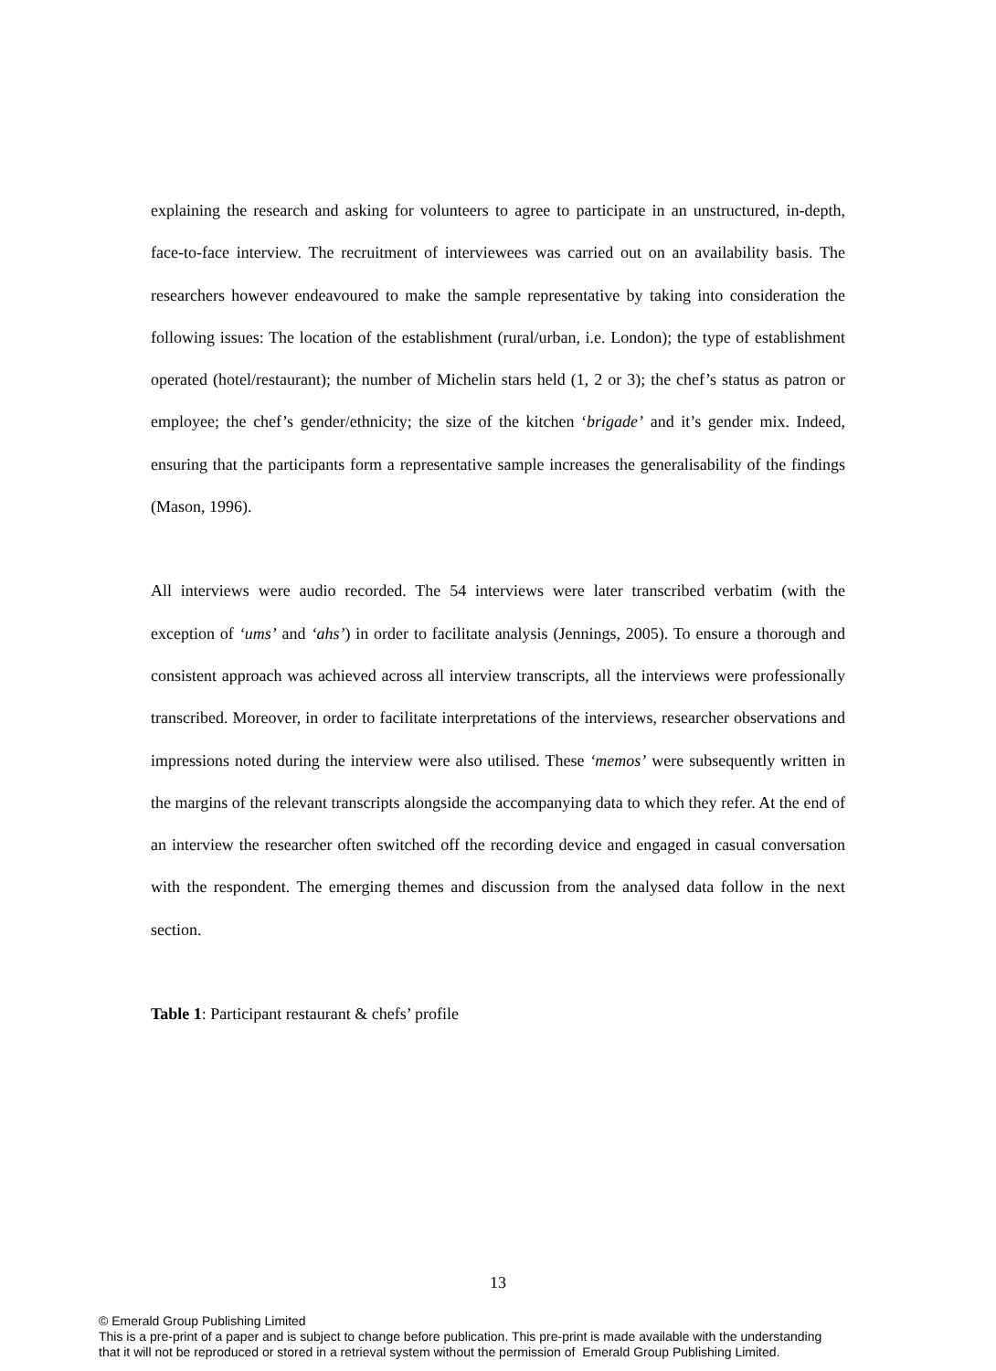explaining the research and asking for volunteers to agree to participate in an unstructured, in-depth, face-to-face interview. The recruitment of interviewees was carried out on an availability basis. The researchers however endeavoured to make the sample representative by taking into consideration the following issues: The location of the establishment (rural/urban, i.e. London); the type of establishment operated (hotel/restaurant); the number of Michelin stars held (1, 2 or 3); the chef’s status as patron or employee; the chef’s gender/ethnicity; the size of the kitchen ‘brigade’ and it’s gender mix. Indeed, ensuring that the participants form a representative sample increases the generalisability of the findings (Mason, 1996).
All interviews were audio recorded. The 54 interviews were later transcribed verbatim (with the exception of ‘ums’ and ‘ahs’) in order to facilitate analysis (Jennings, 2005). To ensure a thorough and consistent approach was achieved across all interview transcripts, all the interviews were professionally transcribed. Moreover, in order to facilitate interpretations of the interviews, researcher observations and impressions noted during the interview were also utilised. These ‘memos’ were subsequently written in the margins of the relevant transcripts alongside the accompanying data to which they refer. At the end of an interview the researcher often switched off the recording device and engaged in casual conversation with the respondent. The emerging themes and discussion from the analysed data follow in the next section.
Table 1: Participant restaurant & chefs’ profile
13
© Emerald Group Publishing Limited
This is a pre-print of a paper and is subject to change before publication. This pre-print is made available with the understanding
that it will not be reproduced or stored in a retrieval system without the permission of Emerald Group Publishing Limited.